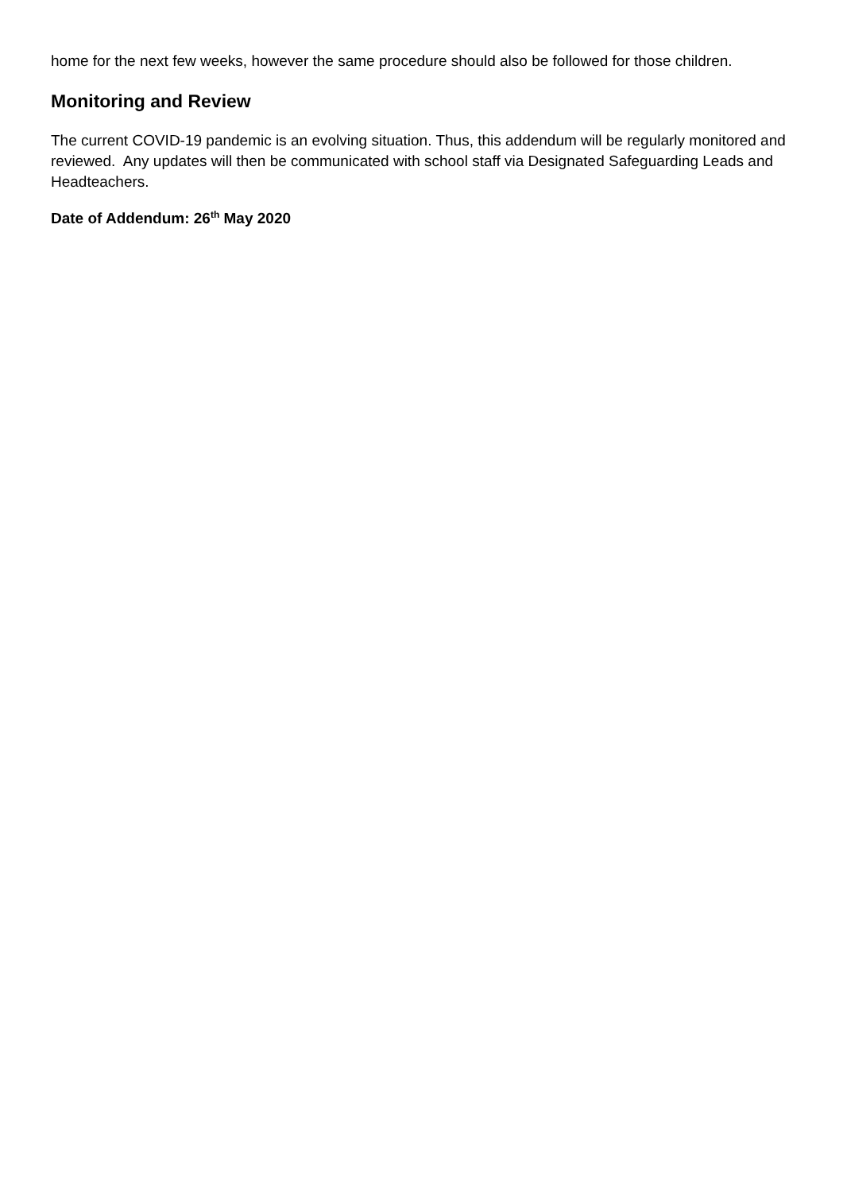home for the next few weeks, however the same procedure should also be followed for those children.
Monitoring and Review
The current COVID-19 pandemic is an evolving situation. Thus, this addendum will be regularly monitored and reviewed. Any updates will then be communicated with school staff via Designated Safeguarding Leads and Headteachers.
Date of Addendum: 26<sup>th</sup> May 2020